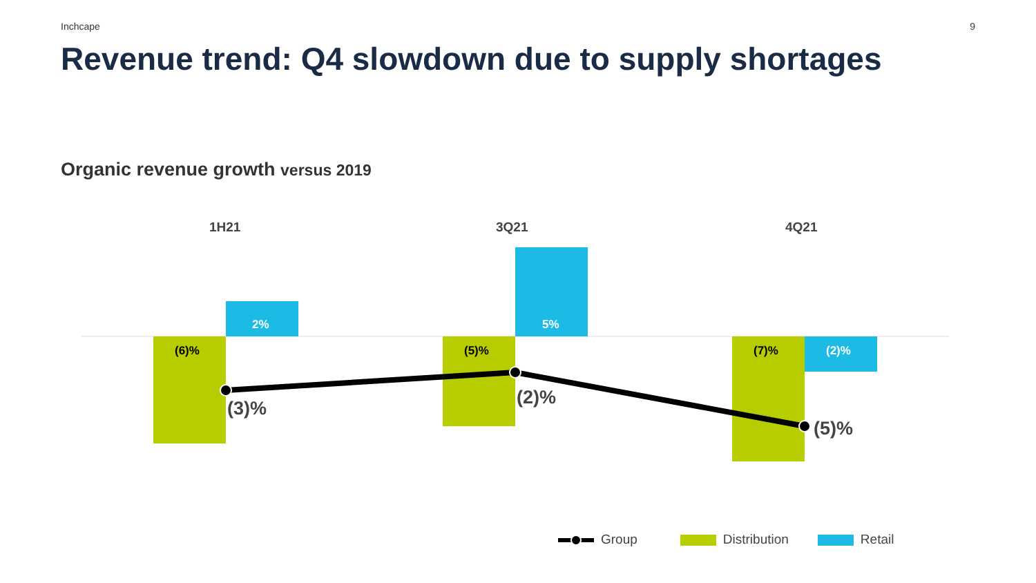Inchcape 9
Revenue trend: Q4 slowdown due to supply shortages
Organic revenue growth versus 2019
1H21 3Q21 4Q21
2% 5%
(6)% (5)% (7)% (2)%
(3)% (2)%
(5)%
Group Distribution Retail